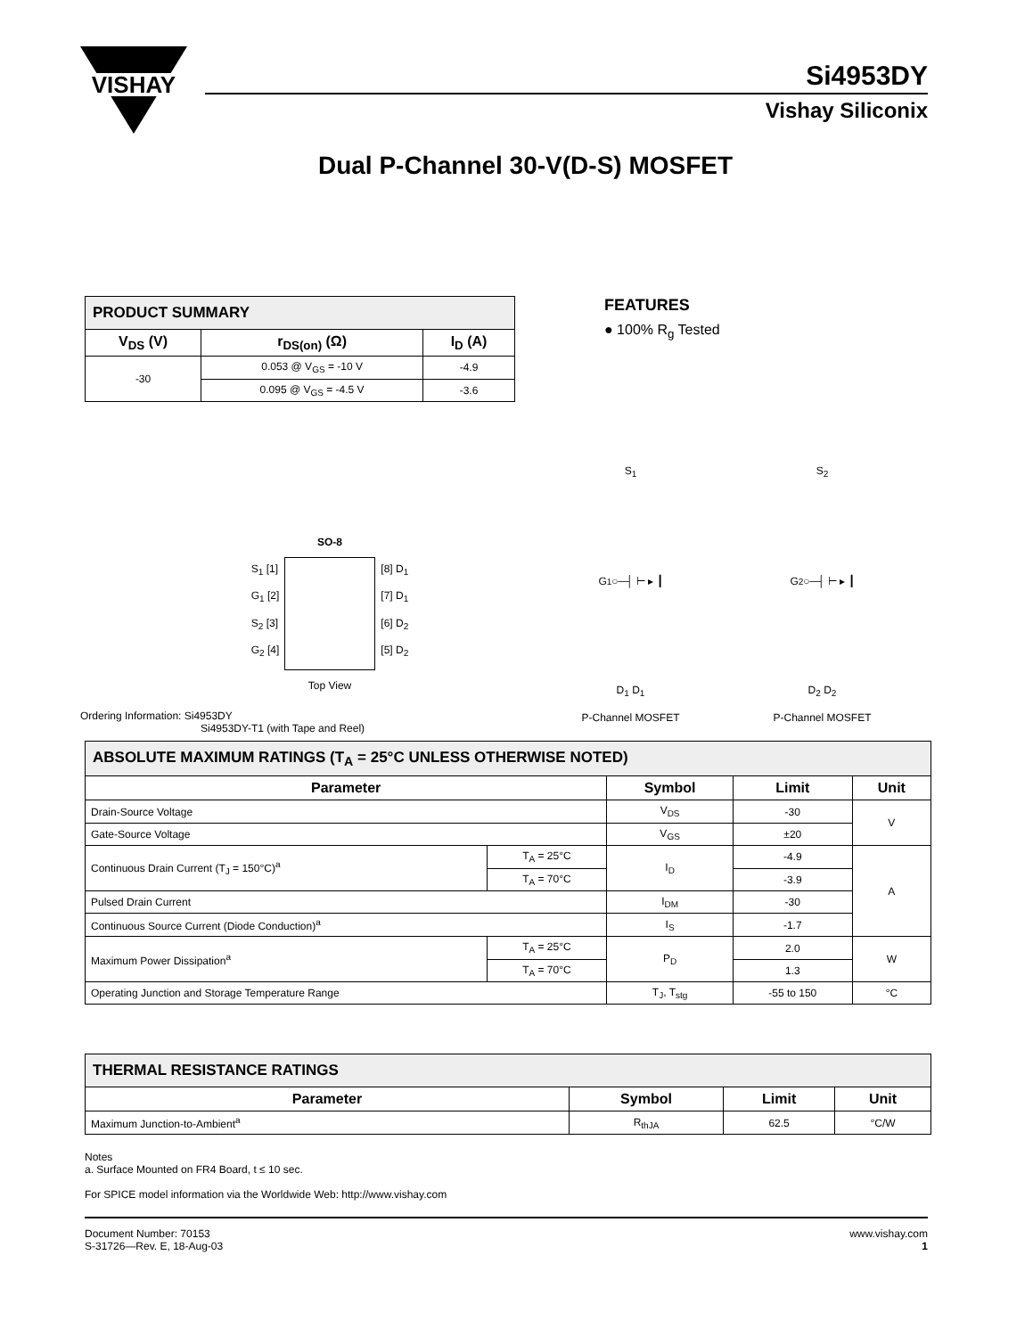VISHAY
Si4953DY
Vishay Siliconix
Dual P-Channel 30-V(D-S) MOSFET
| PRODUCT SUMMARY | | |
| V<sub>DS</sub> (V) | r<sub>DS(on)</sub> (Ω) | I<sub>D</sub> (A) |
| -30 | 0.053 @ V<sub>GS</sub> = -10 V | -4.9 |
| | 0.095 @ V<sub>GS</sub> = -4.5 V | -3.6 |
FEATURES
● 100% R<sub>g</sub> Tested
SO-8
S<sub>1</sub> [1]
G<sub>1</sub> [2]
S<sub>2</sub> [3]
G<sub>2</sub> [4]
[8] D<sub>1</sub>
[7] D<sub>1</sub>
[6] D<sub>2</sub>
[5] D<sub>2</sub>
Top View
Ordering Information: Si4953DY
Si4953DY-T1 (with Tape and Reel)
S<sub>1</sub>
G<sub>1</sub> ○─┤ ⊢ ▸ ┃
D<sub>1</sub> D<sub>1</sub>
P-Channel MOSFET
S<sub>2</sub>
G<sub>2</sub> ○─┤ ⊢ ▸ ┃
D<sub>2</sub> D<sub>2</sub>
P-Channel MOSFET
| ABSOLUTE MAXIMUM RATINGS (T<sub>A</sub> = 25°C UNLESS OTHERWISE NOTED) | | | | |
| Parameter | | Symbol | Limit | Unit |
| Drain-Source Voltage | | V<sub>DS</sub> | -30 | V |
| Gate-Source Voltage | | V<sub>GS</sub> | ±20 | |
| Continuous Drain Current (T<sub>J</sub> = 150°C)<sup>a</sup> | T<sub>A</sub> = 25°C | I<sub>D</sub> | -4.9 | A |
| | T<sub>A</sub> = 70°C | | -3.9 | |
| Pulsed Drain Current | | I<sub>DM</sub> | -30 | |
| Continuous Source Current (Diode Conduction)<sup>a</sup> | | I<sub>S</sub> | -1.7 | |
| Maximum Power Dissipation<sup>a</sup> | T<sub>A</sub> = 25°C | P<sub>D</sub> | 2.0 | W |
| | T<sub>A</sub> = 70°C | | 1.3 | |
| Operating Junction and Storage Temperature Range | | T<sub>J</sub>, T<sub>stg</sub> | -55 to 150 | °C |
| THERMAL RESISTANCE RATINGS | | | |
| Parameter | Symbol | Limit | Unit |
| Maximum Junction-to-Ambient<sup>a</sup> | R<sub>thJA</sub> | 62.5 | °C/W |
Notes
a. Surface Mounted on FR4 Board, t ≤ 10 sec.
For SPICE model information via the Worldwide Web: http://www.vishay.com
Document Number: 70153
S-31726—Rev. E, 18-Aug-03
www.vishay.com
1